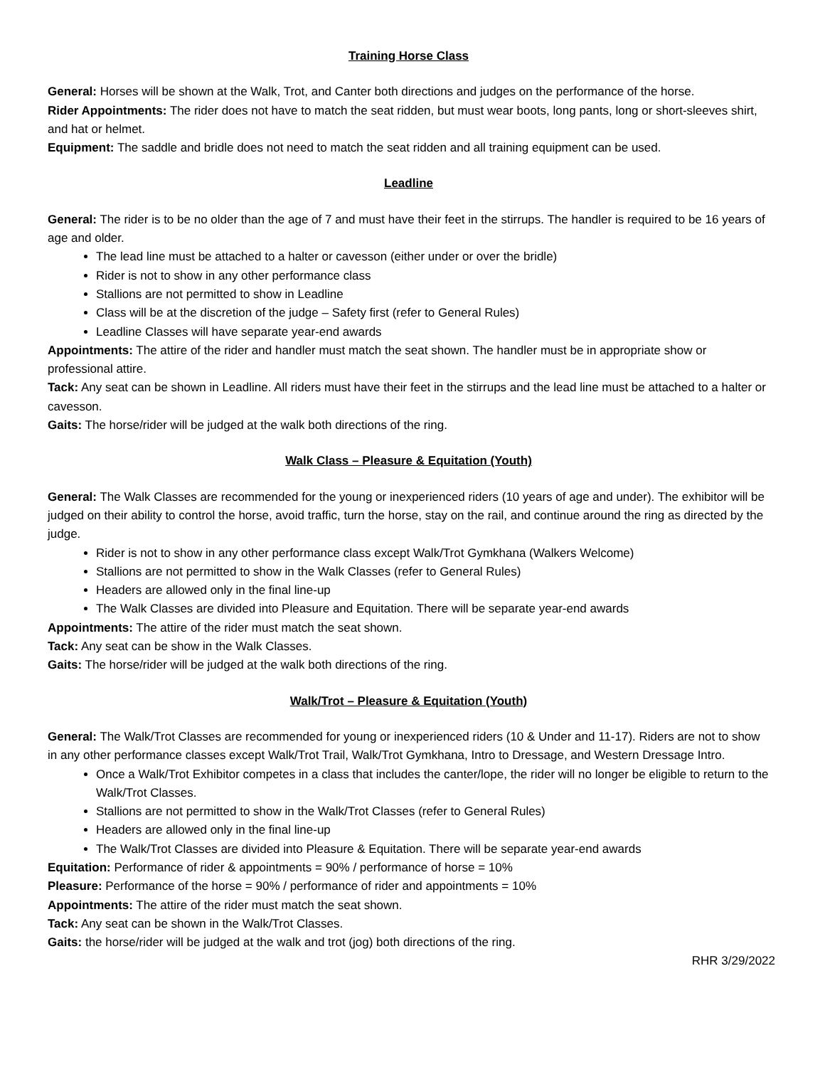Training Horse Class
General: Horses will be shown at the Walk, Trot, and Canter both directions and judges on the performance of the horse.
Rider Appointments: The rider does not have to match the seat ridden, but must wear boots, long pants, long or short-sleeves shirt, and hat or helmet.
Equipment: The saddle and bridle does not need to match the seat ridden and all training equipment can be used.
Leadline
General: The rider is to be no older than the age of 7 and must have their feet in the stirrups. The handler is required to be 16 years of age and older.
The lead line must be attached to a halter or cavesson (either under or over the bridle)
Rider is not to show in any other performance class
Stallions are not permitted to show in Leadline
Class will be at the discretion of the judge – Safety first (refer to General Rules)
Leadline Classes will have separate year-end awards
Appointments: The attire of the rider and handler must match the seat shown. The handler must be in appropriate show or professional attire.
Tack: Any seat can be shown in Leadline. All riders must have their feet in the stirrups and the lead line must be attached to a halter or cavesson.
Gaits: The horse/rider will be judged at the walk both directions of the ring.
Walk Class – Pleasure & Equitation (Youth)
General: The Walk Classes are recommended for the young or inexperienced riders (10 years of age and under). The exhibitor will be judged on their ability to control the horse, avoid traffic, turn the horse, stay on the rail, and continue around the ring as directed by the judge.
Rider is not to show in any other performance class except Walk/Trot Gymkhana (Walkers Welcome)
Stallions are not permitted to show in the Walk Classes (refer to General Rules)
Headers are allowed only in the final line-up
The Walk Classes are divided into Pleasure and Equitation. There will be separate year-end awards
Appointments: The attire of the rider must match the seat shown.
Tack: Any seat can be show in the Walk Classes.
Gaits: The horse/rider will be judged at the walk both directions of the ring.
Walk/Trot – Pleasure & Equitation (Youth)
General: The Walk/Trot Classes are recommended for young or inexperienced riders (10 & Under and 11-17). Riders are not to show in any other performance classes except Walk/Trot Trail, Walk/Trot Gymkhana, Intro to Dressage, and Western Dressage Intro.
Once a Walk/Trot Exhibitor competes in a class that includes the canter/lope, the rider will no longer be eligible to return to the Walk/Trot Classes.
Stallions are not permitted to show in the Walk/Trot Classes (refer to General Rules)
Headers are allowed only in the final line-up
The Walk/Trot Classes are divided into Pleasure & Equitation. There will be separate year-end awards
Equitation: Performance of rider & appointments = 90% / performance of horse = 10%
Pleasure: Performance of the horse = 90% / performance of rider and appointments = 10%
Appointments: The attire of the rider must match the seat shown.
Tack: Any seat can be shown in the Walk/Trot Classes.
Gaits: the horse/rider will be judged at the walk and trot (jog) both directions of the ring.
RHR 3/29/2022